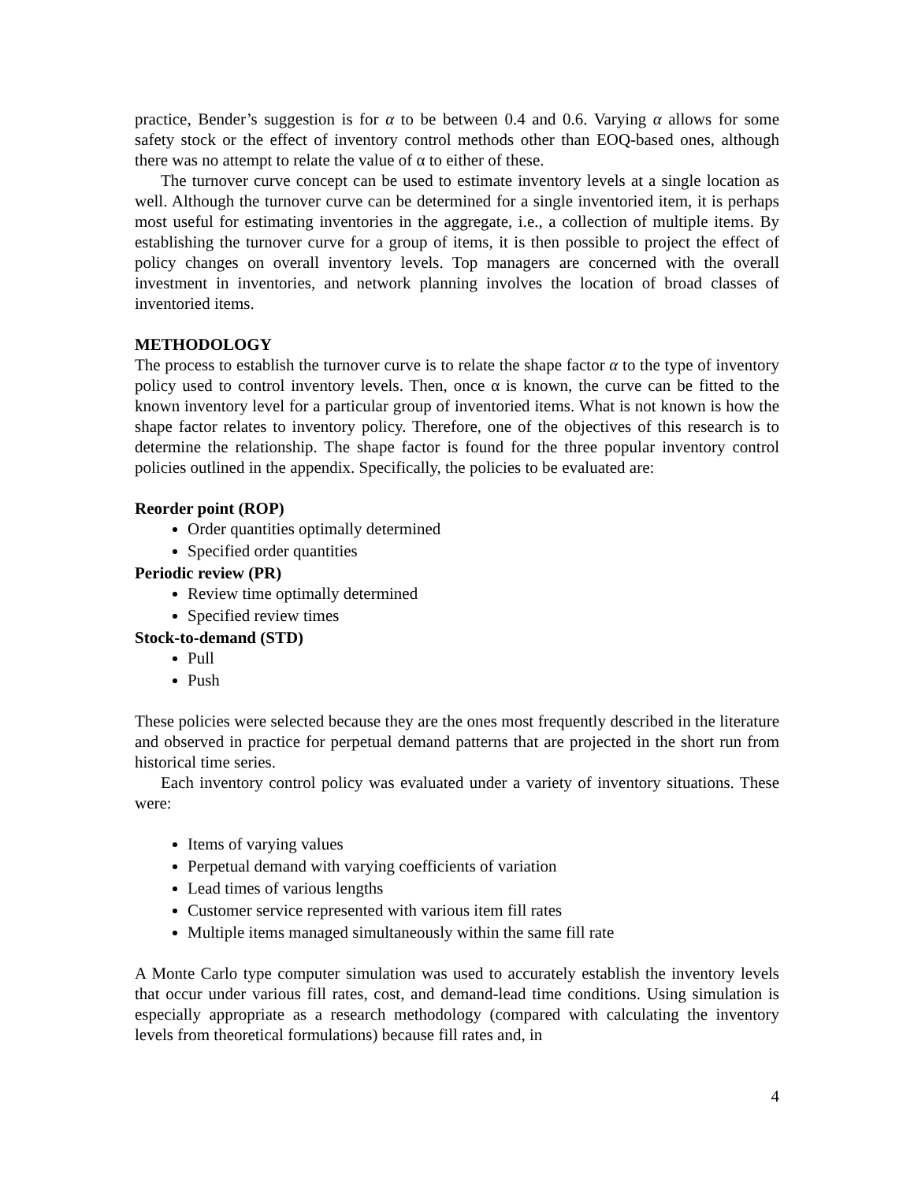practice, Bender’s suggestion is for α to be between 0.4 and 0.6. Varying α allows for some safety stock or the effect of inventory control methods other than EOQ-based ones, although there was no attempt to relate the value of α to either of these.
The turnover curve concept can be used to estimate inventory levels at a single location as well. Although the turnover curve can be determined for a single inventoried item, it is perhaps most useful for estimating inventories in the aggregate, i.e., a collection of multiple items. By establishing the turnover curve for a group of items, it is then possible to project the effect of policy changes on overall inventory levels. Top managers are concerned with the overall investment in inventories, and network planning involves the location of broad classes of inventoried items.
METHODOLOGY
The process to establish the turnover curve is to relate the shape factor α to the type of inventory policy used to control inventory levels. Then, once α is known, the curve can be fitted to the known inventory level for a particular group of inventoried items. What is not known is how the shape factor relates to inventory policy. Therefore, one of the objectives of this research is to determine the relationship. The shape factor is found for the three popular inventory control policies outlined in the appendix. Specifically, the policies to be evaluated are:
Reorder point (ROP)
Order quantities optimally determined
Specified order quantities
Periodic review (PR)
Review time optimally determined
Specified review times
Stock-to-demand (STD)
Pull
Push
These policies were selected because they are the ones most frequently described in the literature and observed in practice for perpetual demand patterns that are projected in the short run from historical time series.
Each inventory control policy was evaluated under a variety of inventory situations. These were:
Items of varying values
Perpetual demand with varying coefficients of variation
Lead times of various lengths
Customer service represented with various item fill rates
Multiple items managed simultaneously within the same fill rate
A Monte Carlo type computer simulation was used to accurately establish the inventory levels that occur under various fill rates, cost, and demand-lead time conditions. Using simulation is especially appropriate as a research methodology (compared with calculating the inventory levels from theoretical formulations) because fill rates and, in
4